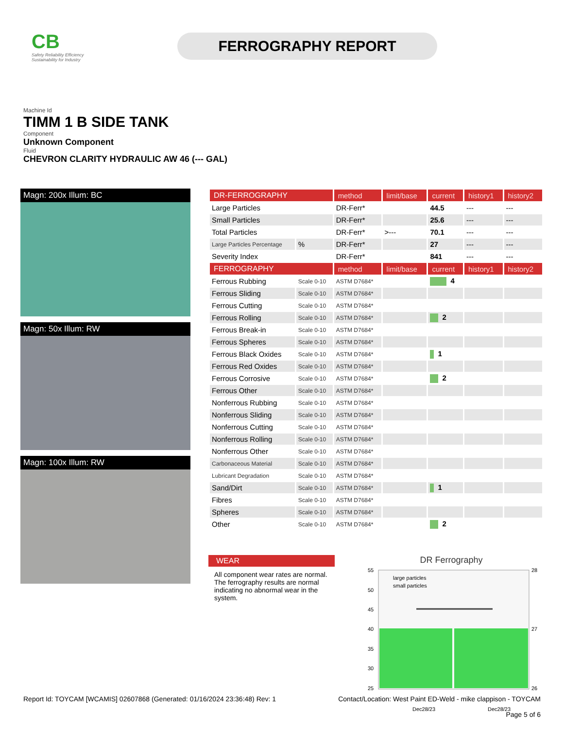CB
Safety Reliability Efficiency Sustainability for Industry
FERROGRAPHY REPORT
Machine Id
TIMM 1 B SIDE TANK
Component
Unknown Component
Fluid
CHEVRON CLARITY HYDRAULIC AW 46 (--- GAL)
Magn: 200x Illum: BC
Magn: 50x Illum: RW
Magn: 100x Illum: RW
| DR-FERROGRAPHY | | method | limit/base | current | history1 | history2 |
| --- | --- | --- | --- | --- | --- | --- |
| Large Particles | | DR-Ferr* | | 44.5 | --- | --- |
| Small Particles | | DR-Ferr* | | 25.6 | --- | --- |
| Total Particles | | DR-Ferr* | >--- | 70.1 | --- | --- |
| Large Particles Percentage | % | DR-Ferr* | | 27 | --- | --- |
| Severity Index | | DR-Ferr* | | 841 | --- | --- |
| FERROGRAPHY | | method | limit/base | current | history1 | history2 |
| Ferrous Rubbing | Scale 0-10 | ASTM D7684* | | 4 | | |
| Ferrous Sliding | Scale 0-10 | ASTM D7684* | | | | |
| Ferrous Cutting | Scale 0-10 | ASTM D7684* | | | | |
| Ferrous Rolling | Scale 0-10 | ASTM D7684* | | 2 | | |
| Ferrous Break-in | Scale 0-10 | ASTM D7684* | | | | |
| Ferrous Spheres | Scale 0-10 | ASTM D7684* | | | | |
| Ferrous Black Oxides | Scale 0-10 | ASTM D7684* | | 1 | | |
| Ferrous Red Oxides | Scale 0-10 | ASTM D7684* | | | | |
| Ferrous Corrosive | Scale 0-10 | ASTM D7684* | | 2 | | |
| Ferrous Other | Scale 0-10 | ASTM D7684* | | | | |
| Nonferrous Rubbing | Scale 0-10 | ASTM D7684* | | | | |
| Nonferrous Sliding | Scale 0-10 | ASTM D7684* | | | | |
| Nonferrous Cutting | Scale 0-10 | ASTM D7684* | | | | |
| Nonferrous Rolling | Scale 0-10 | ASTM D7684* | | | | |
| Nonferrous Other | Scale 0-10 | ASTM D7684* | | | | |
| Carbonaceous Material | Scale 0-10 | ASTM D7684* | | | | |
| Lubricant Degradation | Scale 0-10 | ASTM D7684* | | | | |
| Sand/Dirt | Scale 0-10 | ASTM D7684* | | 1 | | |
| Fibres | Scale 0-10 | ASTM D7684* | | | | |
| Spheres | Scale 0-10 | ASTM D7684* | | | | |
| Other | Scale 0-10 | ASTM D7684* | | 2 | | |
WEAR
All component wear rates are normal. The ferrography results are normal indicating no abnormal wear in the system.
DR Ferrography
55
50
45
40
35
30
25
28
27
26
large particles
small particles
Dec28/23
Dec28/23
Report Id: TOYCAM [WCAMIS] 02607868 (Generated: 01/16/2024 23:36:48) Rev: 1
Contact/Location: West Paint ED-Weld - mike clappison - TOYCAM
Page 5 of 6